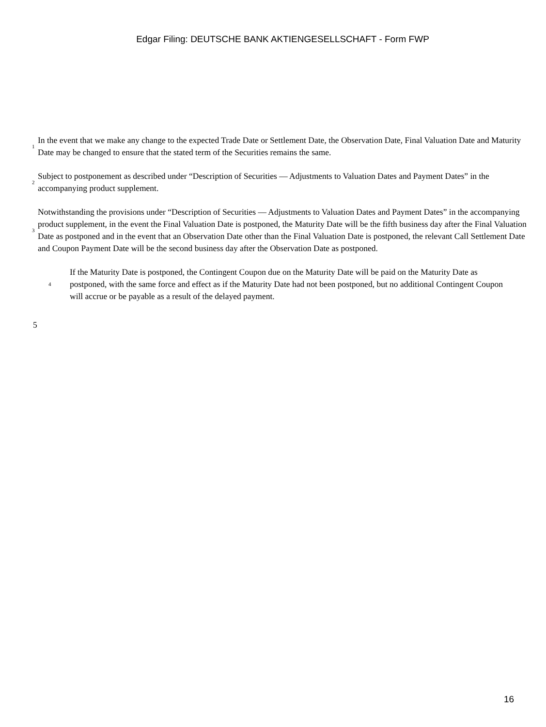Edgar Filing: DEUTSCHE BANK AKTIENGESELLSCHAFT - Form FWP
1 In the event that we make any change to the expected Trade Date or Settlement Date, the Observation Date, Final Valuation Date and Maturity Date may be changed to ensure that the stated term of the Securities remains the same.
2 Subject to postponement as described under “Description of Securities — Adjustments to Valuation Dates and Payment Dates” in the accompanying product supplement.
3 Notwithstanding the provisions under “Description of Securities — Adjustments to Valuation Dates and Payment Dates” in the accompanying product supplement, in the event the Final Valuation Date is postponed, the Maturity Date will be the fifth business day after the Final Valuation Date as postponed and in the event that an Observation Date other than the Final Valuation Date is postponed, the relevant Call Settlement Date and Coupon Payment Date will be the second business day after the Observation Date as postponed.
4 If the Maturity Date is postponed, the Contingent Coupon due on the Maturity Date will be paid on the Maturity Date as postponed, with the same force and effect as if the Maturity Date had not been postponed, but no additional Contingent Coupon will accrue or be payable as a result of the delayed payment.
5
16